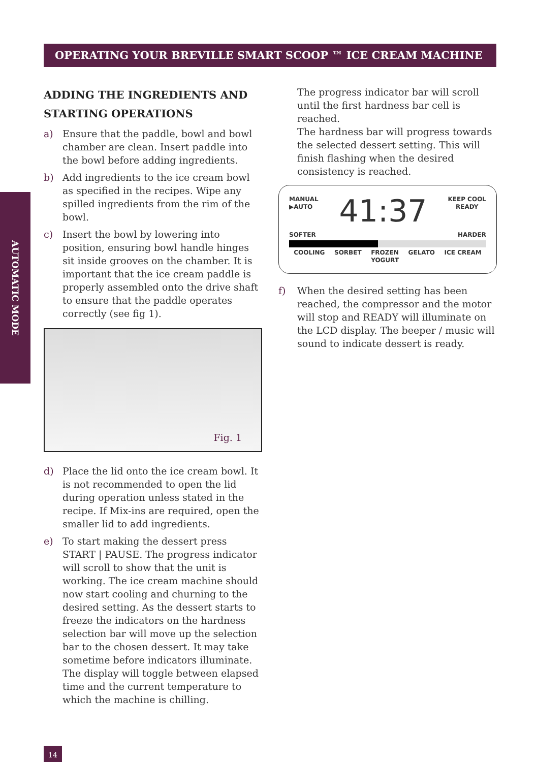OPERATING YOUR BREVILLE SMART SCOOP ™ ICE CREAM MACHINE
AUTOMATIC MODE
ADDING THE INGREDIENTS AND STARTING OPERATIONS
a) Ensure that the paddle, bowl and bowl chamber are clean. Insert paddle into the bowl before adding ingredients.
b) Add ingredients to the ice cream bowl as specified in the recipes. Wipe any spilled ingredients from the rim of the bowl.
c) Insert the bowl by lowering into position, ensuring bowl handle hinges sit inside grooves on the chamber. It is important that the ice cream paddle is properly assembled onto the drive shaft to ensure that the paddle operates correctly (see fig 1).
Fig. 1
d) Place the lid onto the ice cream bowl. It is not recommended to open the lid during operation unless stated in the recipe. If Mix-ins are required, open the smaller lid to add ingredients.
e) To start making the dessert press START | PAUSE. The progress indicator will scroll to show that the unit is working. The ice cream machine should now start cooling and churning to the desired setting. As the dessert starts to freeze the indicators on the hardness selection bar will move up the selection bar to the chosen dessert. It may take sometime before indicators illuminate. The display will toggle between elapsed time and the current temperature to which the machine is chilling.
The progress indicator bar will scroll until the first hardness bar cell is reached.
The hardness bar will progress towards the selected dessert setting. This will finish flashing when the desired consistency is reached.
MANUAL
▶AUTO
41:37
KEEP COOL
READY
SOFTER HARDER
COOLING SORBET FROZEN
YOGURT GELATO ICE CREAM
f) When the desired setting has been reached, the compressor and the motor will stop and READY will illuminate on the LCD display. The beeper / music will sound to indicate dessert is ready.
14